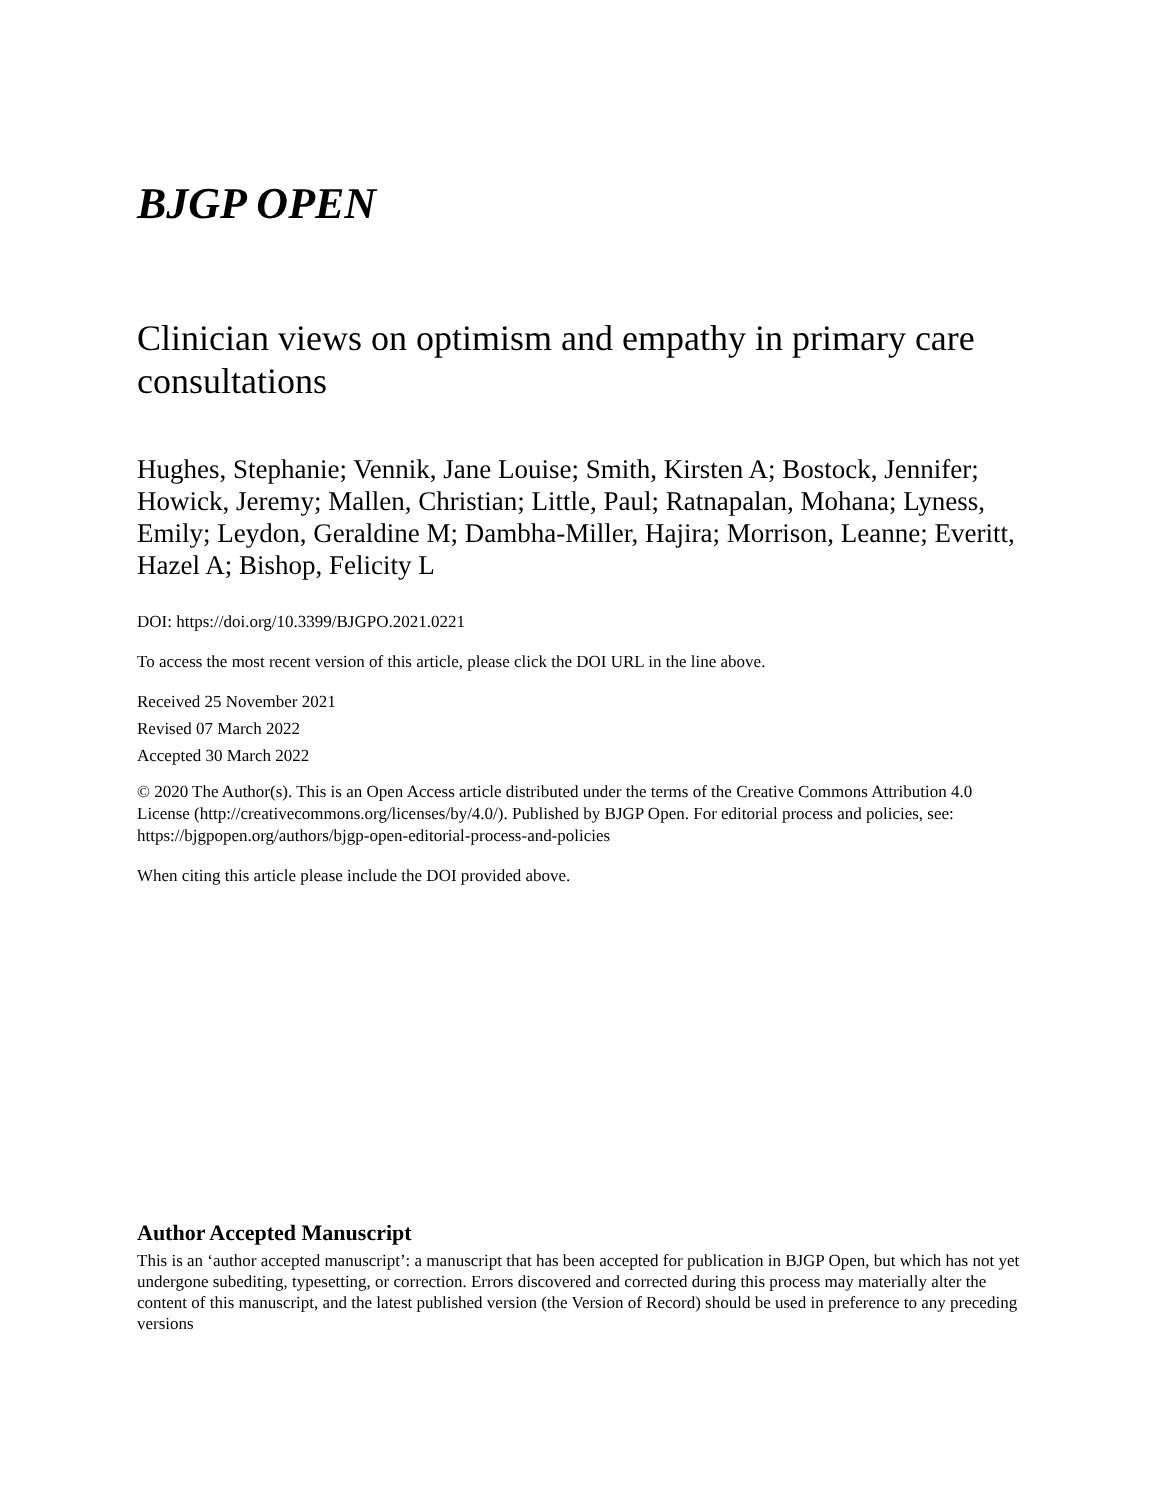BJGP OPEN
Clinician views on optimism and empathy in primary care consultations
Hughes, Stephanie; Vennik, Jane Louise; Smith, Kirsten A; Bostock, Jennifer; Howick, Jeremy; Mallen, Christian; Little, Paul; Ratnapalan, Mohana; Lyness, Emily; Leydon, Geraldine M; Dambha-Miller, Hajira; Morrison, Leanne; Everitt, Hazel A; Bishop, Felicity L
DOI: https://doi.org/10.3399/BJGPO.2021.0221
To access the most recent version of this article, please click the DOI URL in the line above.
Received 25 November 2021
Revised 07 March 2022
Accepted 30 March 2022
© 2020 The Author(s). This is an Open Access article distributed under the terms of the Creative Commons Attribution 4.0 License (http://creativecommons.org/licenses/by/4.0/). Published by BJGP Open. For editorial process and policies, see: https://bjgpopen.org/authors/bjgp-open-editorial-process-and-policies
When citing this article please include the DOI provided above.
Author Accepted Manuscript
This is an ‘author accepted manuscript’: a manuscript that has been accepted for publication in BJGP Open, but which has not yet undergone subediting, typesetting, or correction. Errors discovered and corrected during this process may materially alter the content of this manuscript, and the latest published version (the Version of Record) should be used in preference to any preceding versions